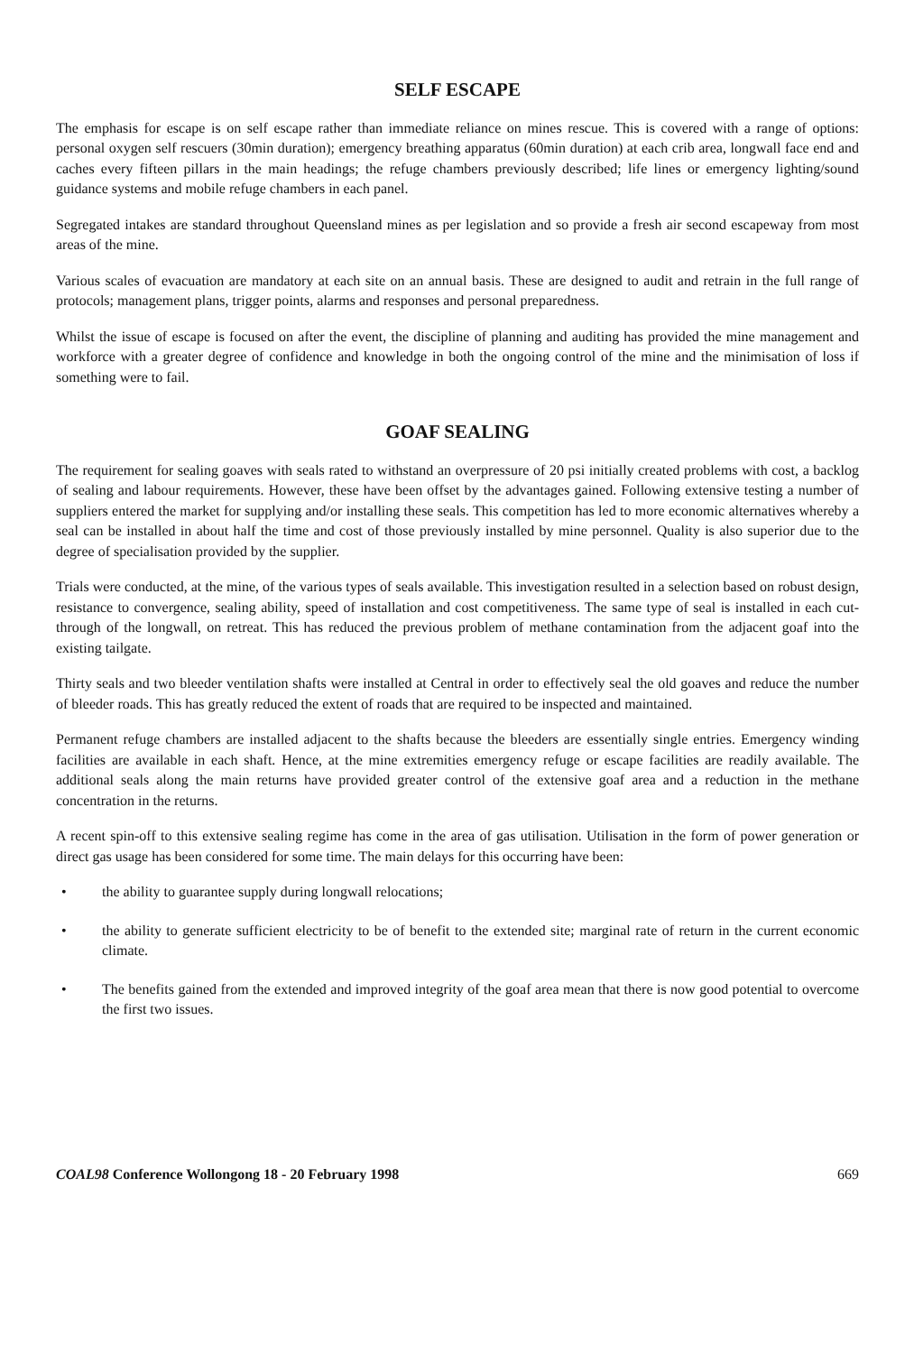SELF ESCAPE
The emphasis for escape is on self escape rather than immediate reliance on mines rescue. This is covered with a range of options: personal oxygen self rescuers (30min duration); emergency breathing apparatus (60min duration) at each crib area, longwall face end and caches every fifteen pillars in the main headings; the refuge chambers previously described; life lines or emergency lighting/sound guidance systems and mobile refuge chambers in each panel.
Segregated intakes are standard throughout Queensland mines as per legislation and so provide a fresh air second escapeway from most areas of the mine.
Various scales of evacuation are mandatory at each site on an annual basis. These are designed to audit and retrain in the full range of protocols; management plans, trigger points, alarms and responses and personal preparedness.
Whilst the issue of escape is focused on after the event, the discipline of planning and auditing has provided the mine management and workforce with a greater degree of confidence and knowledge in both the ongoing control of the mine and the minimisation of loss if something were to fail.
GOAF SEALING
The requirement for sealing goaves with seals rated to withstand an overpressure of 20 psi initially created problems with cost, a backlog of sealing and labour requirements. However, these have been offset by the advantages gained. Following extensive testing a number of suppliers entered the market for supplying and/or installing these seals. This competition has led to more economic alternatives whereby a seal can be installed in about half the time and cost of those previously installed by mine personnel. Quality is also superior due to the degree of specialisation provided by the supplier.
Trials were conducted, at the mine, of the various types of seals available. This investigation resulted in a selection based on robust design, resistance to convergence, sealing ability, speed of installation and cost competitiveness. The same type of seal is installed in each cut-through of the longwall, on retreat. This has reduced the previous problem of methane contamination from the adjacent goaf into the existing tailgate.
Thirty seals and two bleeder ventilation shafts were installed at Central in order to effectively seal the old goaves and reduce the number of bleeder roads. This has greatly reduced the extent of roads that are required to be inspected and maintained.
Permanent refuge chambers are installed adjacent to the shafts because the bleeders are essentially single entries. Emergency winding facilities are available in each shaft. Hence, at the mine extremities emergency refuge or escape facilities are readily available. The additional seals along the main returns have provided greater control of the extensive goaf area and a reduction in the methane concentration in the returns.
A recent spin-off to this extensive sealing regime has come in the area of gas utilisation. Utilisation in the form of power generation or direct gas usage has been considered for some time. The main delays for this occurring have been:
• the ability to guarantee supply during longwall relocations;
• the ability to generate sufficient electricity to be of benefit to the extended site; marginal rate of return in the current economic climate.
• The benefits gained from the extended and improved integrity of the goaf area mean that there is now good potential to overcome the first two issues.
COAL98 Conference Wollongong 18 - 20 February 1998 669